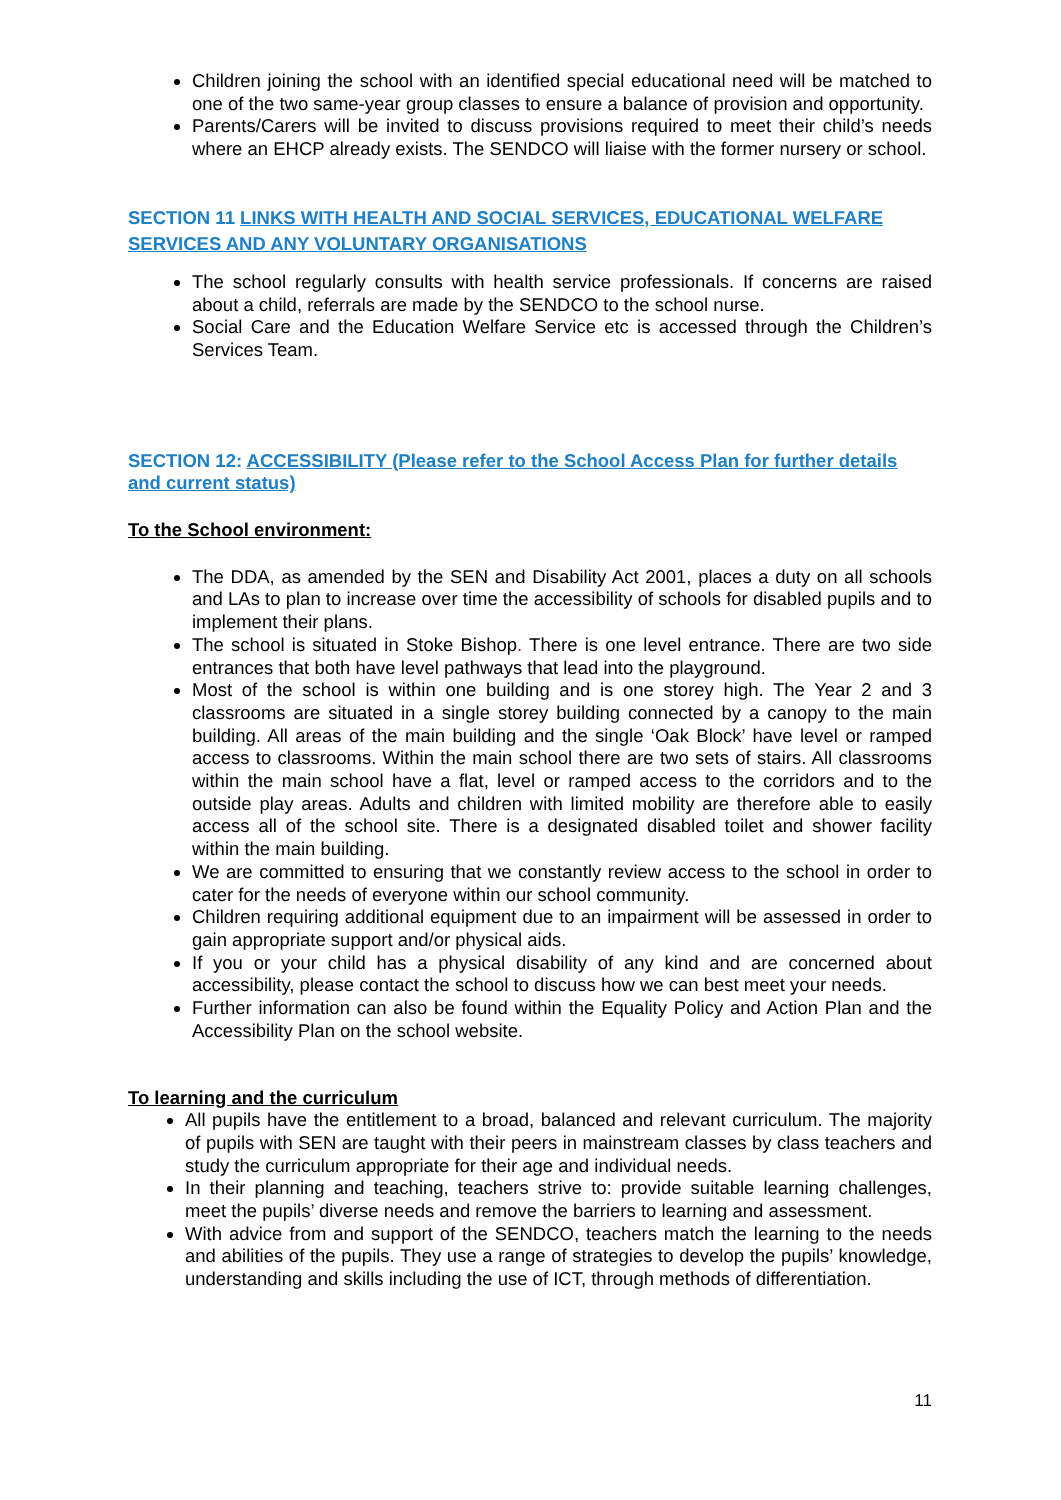Children joining the school with an identified special educational need will be matched to one of the two same-year group classes to ensure a balance of provision and opportunity.
Parents/Carers will be invited to discuss provisions required to meet their child’s needs where an EHCP already exists. The SENDCO will liaise with the former nursery or school.
SECTION 11 LINKS WITH HEALTH AND SOCIAL SERVICES, EDUCATIONAL WELFARE SERVICES AND ANY VOLUNTARY ORGANISATIONS
The school regularly consults with health service professionals. If concerns are raised about a child, referrals are made by the SENDCO to the school nurse.
Social Care and the Education Welfare Service etc is accessed through the Children’s Services Team.
SECTION 12: ACCESSIBILITY (Please refer to the School Access Plan for further details and current status)
To the School environment:
The DDA, as amended by the SEN and Disability Act 2001, places a duty on all schools and LAs to plan to increase over time the accessibility of schools for disabled pupils and to implement their plans.
The school is situated in Stoke Bishop. There is one level entrance. There are two side entrances that both have level pathways that lead into the playground.
Most of the school is within one building and is one storey high. The Year 2 and 3 classrooms are situated in a single storey building connected by a canopy to the main building. All areas of the main building and the single ‘Oak Block’ have level or ramped access to classrooms. Within the main school there are two sets of stairs. All classrooms within the main school have a flat, level or ramped access to the corridors and to the outside play areas. Adults and children with limited mobility are therefore able to easily access all of the school site. There is a designated disabled toilet and shower facility within the main building.
We are committed to ensuring that we constantly review access to the school in order to cater for the needs of everyone within our school community.
Children requiring additional equipment due to an impairment will be assessed in order to gain appropriate support and/or physical aids.
If you or your child has a physical disability of any kind and are concerned about accessibility, please contact the school to discuss how we can best meet your needs.
Further information can also be found within the Equality Policy and Action Plan and the Accessibility Plan on the school website.
To learning and the curriculum
All pupils have the entitlement to a broad, balanced and relevant curriculum. The majority of pupils with SEN are taught with their peers in mainstream classes by class teachers and study the curriculum appropriate for their age and individual needs.
In their planning and teaching, teachers strive to: provide suitable learning challenges, meet the pupils’ diverse needs and remove the barriers to learning and assessment.
With advice from and support of the SENDCO, teachers match the learning to the needs and abilities of the pupils. They use a range of strategies to develop the pupils’ knowledge, understanding and skills including the use of ICT, through methods of differentiation.
11